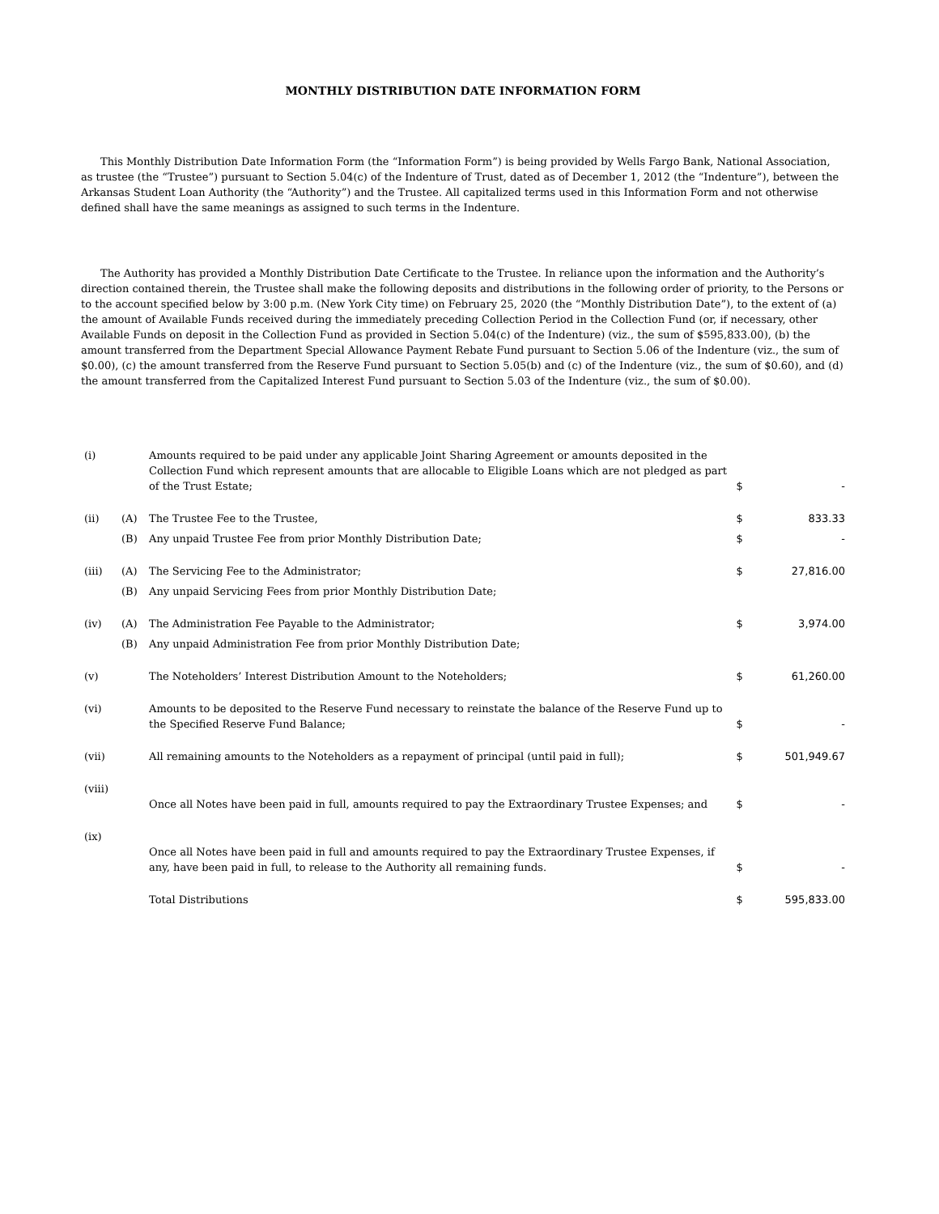MONTHLY DISTRIBUTION DATE INFORMATION FORM
This Monthly Distribution Date Information Form (the “Information Form”) is being provided by Wells Fargo Bank, National Association, as trustee (the “Trustee”) pursuant to Section 5.04(c) of the Indenture of Trust, dated as of December 1, 2012 (the “Indenture”), between the Arkansas Student Loan Authority (the “Authority”) and the Trustee. All capitalized terms used in this Information Form and not otherwise defined shall have the same meanings as assigned to such terms in the Indenture.
The Authority has provided a Monthly Distribution Date Certificate to the Trustee. In reliance upon the information and the Authority’s direction contained therein, the Trustee shall make the following deposits and distributions in the following order of priority, to the Persons or to the account specified below by 3:00 p.m. (New York City time) on February 25, 2020 (the “Monthly Distribution Date”), to the extent of (a) the amount of Available Funds received during the immediately preceding Collection Period in the Collection Fund (or, if necessary, other Available Funds on deposit in the Collection Fund as provided in Section 5.04(c) of the Indenture) (viz., the sum of $595,833.00), (b) the amount transferred from the Department Special Allowance Payment Rebate Fund pursuant to Section 5.06 of the Indenture (viz., the sum of $0.00), (c) the amount transferred from the Reserve Fund pursuant to Section 5.05(b) and (c) of the Indenture (viz., the sum of $0.60), and (d) the amount transferred from the Capitalized Interest Fund pursuant to Section 5.03 of the Indenture (viz., the sum of $0.00).
| (i) | | Amounts required to be paid under any applicable Joint Sharing Agreement or amounts deposited in the Collection Fund which represent amounts that are allocable to Eligible Loans which are not pledged as part of the Trust Estate; | $ | - |
| (ii) | (A) | The Trustee Fee to the Trustee, | $ | 833.33 |
| | (B) | Any unpaid Trustee Fee from prior Monthly Distribution Date; | $ | - |
| (iii) | (A) | The Servicing Fee to the Administrator; | $ | 27,816.00 |
| | (B) | Any unpaid Servicing Fees from prior Monthly Distribution Date; | | |
| (iv) | (A) | The Administration Fee Payable to the Administrator; | $ | 3,974.00 |
| | (B) | Any unpaid Administration Fee from prior Monthly Distribution Date; | | |
| (v) | | The Noteholders’ Interest Distribution Amount to the Noteholders; | $ | 61,260.00 |
| (vi) | | Amounts to be deposited to the Reserve Fund necessary to reinstate the balance of the Reserve Fund up to the Specified Reserve Fund Balance; | $ | - |
| (vii) | | All remaining amounts to the Noteholders as a repayment of principal (until paid in full); | $ | 501,949.67 |
| (viii) | | Once all Notes have been paid in full, amounts required to pay the Extraordinary Trustee Expenses; and | $ | - |
| (ix) | | Once all Notes have been paid in full and amounts required to pay the Extraordinary Trustee Expenses, if any, have been paid in full, to release to the Authority all remaining funds. | $ | - |
| | | Total Distributions | $ | 595,833.00 |